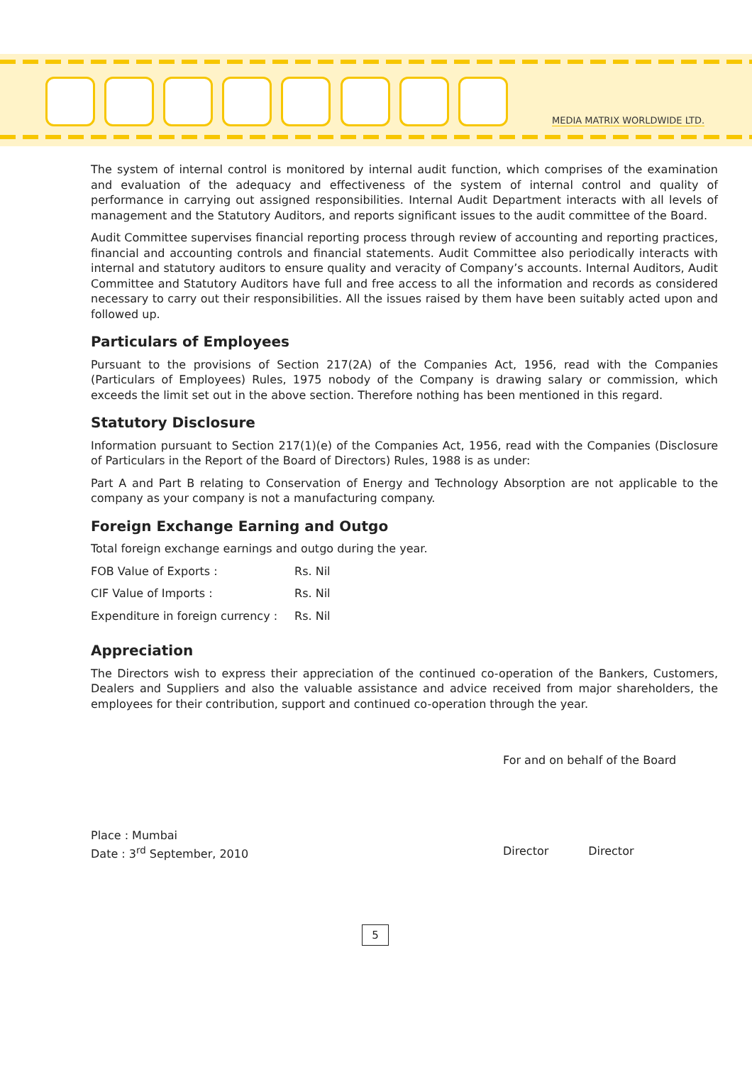MEDIA MATRIX WORLDWIDE LTD.
The system of internal control is monitored by internal audit function, which comprises of the examination and evaluation of the adequacy and effectiveness of the system of internal control and quality of performance in carrying out assigned responsibilities. Internal Audit Department interacts with all levels of management and the Statutory Auditors, and reports significant issues to the audit committee of the Board.
Audit Committee supervises financial reporting process through review of accounting and reporting practices, financial and accounting controls and financial statements. Audit Committee also periodically interacts with internal and statutory auditors to ensure quality and veracity of Company’s accounts. Internal Auditors, Audit Committee and Statutory Auditors have full and free access to all the information and records as considered necessary to carry out their responsibilities. All the issues raised by them have been suitably acted upon and followed up.
Particulars of Employees
Pursuant to the provisions of Section 217(2A) of the Companies Act, 1956, read with the Companies (Particulars of Employees) Rules, 1975 nobody of the Company is drawing salary or commission, which exceeds the limit set out in the above section. Therefore nothing has been mentioned in this regard.
Statutory Disclosure
Information pursuant to Section 217(1)(e) of the Companies Act, 1956, read with the Companies (Disclosure of Particulars in the Report of the Board of Directors) Rules, 1988 is as under:
Part A and Part B relating to Conservation of Energy and Technology Absorption are not applicable to the company as your company is not a manufacturing company.
Foreign Exchange Earning and Outgo
Total foreign exchange earnings and outgo during the year.
| FOB Value of Exports : | Rs. Nil |
| CIF Value of Imports : | Rs. Nil |
| Expenditure in foreign currency : | Rs. Nil |
Appreciation
The Directors wish to express their appreciation of the continued co-operation of the Bankers, Customers, Dealers and Suppliers and also the valuable assistance and advice received from major shareholders, the employees for their contribution, support and continued co-operation through the year.
For and on behalf of the Board
Place : Mumbai
Date : 3<sup>rd</sup> September, 2010
Director Director
5